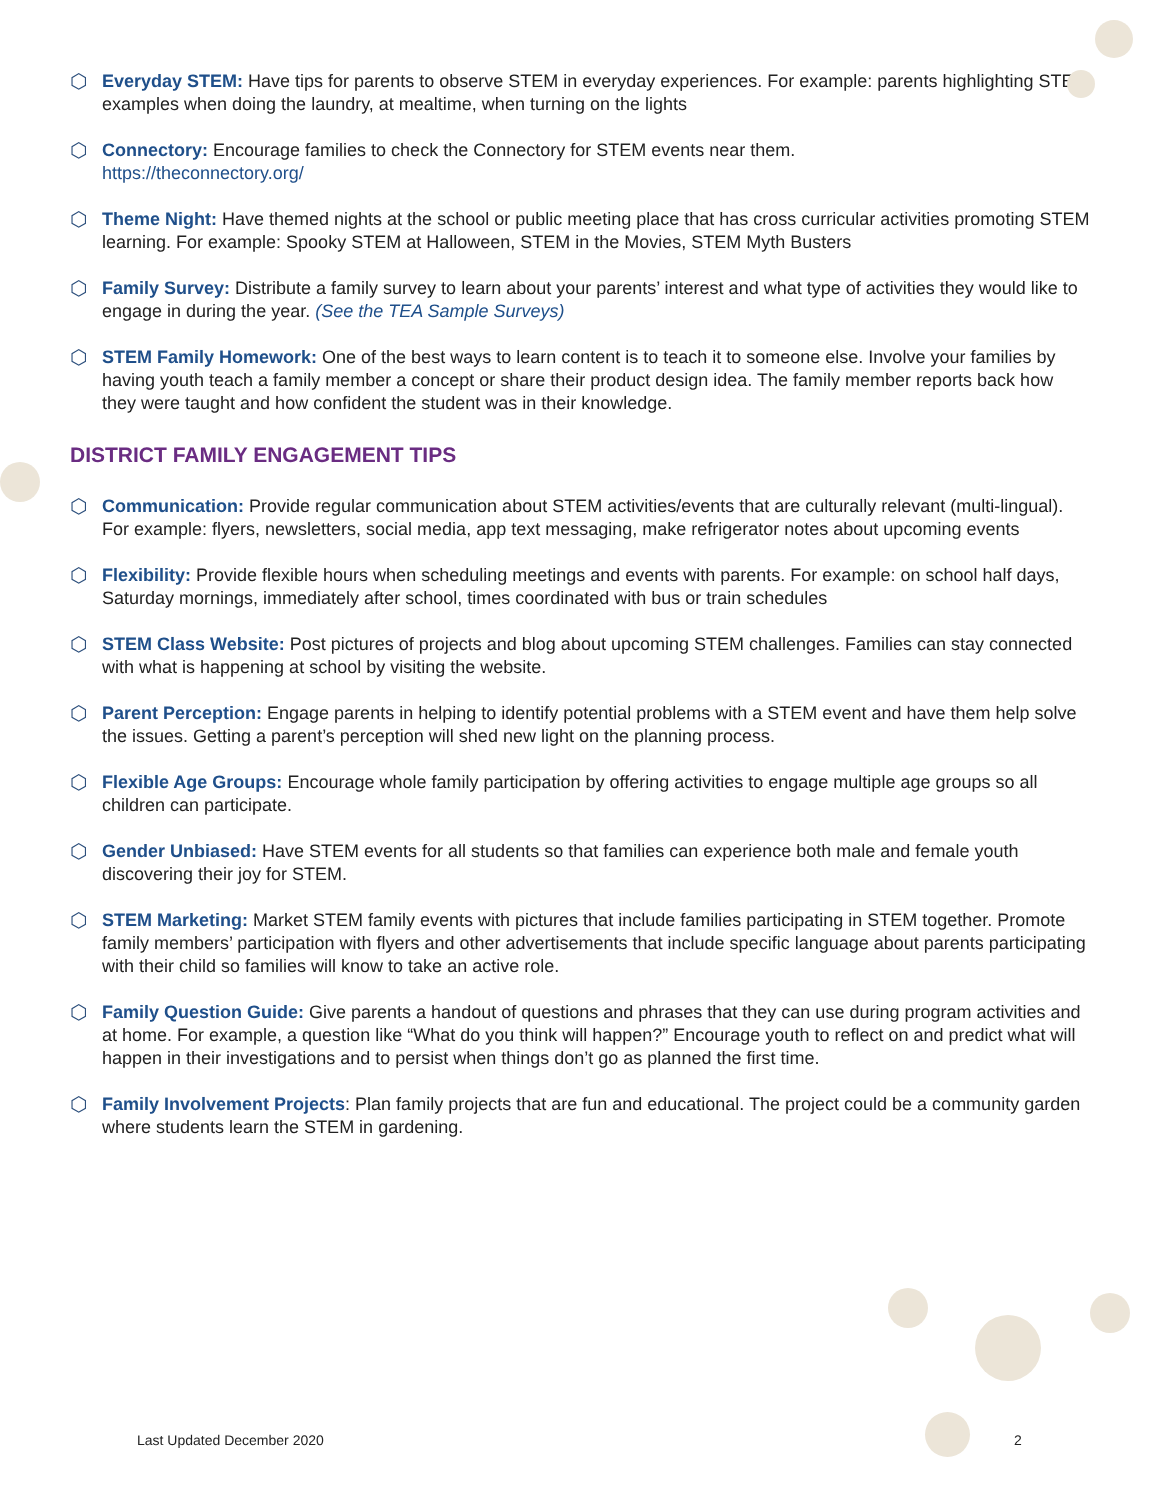⬡ Everyday STEM: Have tips for parents to observe STEM in everyday experiences. For example: parents highlighting STEM examples when doing the laundry, at mealtime, when turning on the lights
⬡ Connectory: Encourage families to check the Connectory for STEM events near them.
https://theconnectory.org/
⬡ Theme Night: Have themed nights at the school or public meeting place that has cross curricular activities promoting STEM learning. For example: Spooky STEM at Halloween, STEM in the Movies, STEM Myth Busters
⬡ Family Survey: Distribute a family survey to learn about your parents’ interest and what type of activities they would like to engage in during the year. (See the TEA Sample Surveys)
⬡ STEM Family Homework: One of the best ways to learn content is to teach it to someone else. Involve your families by having youth teach a family member a concept or share their product design idea. The family member reports back how they were taught and how confident the student was in their knowledge.
DISTRICT FAMILY ENGAGEMENT TIPS
⬡ Communication: Provide regular communication about STEM activities/events that are culturally relevant (multi-lingual). For example: flyers, newsletters, social media, app text messaging, make refrigerator notes about upcoming events
⬡ Flexibility: Provide flexible hours when scheduling meetings and events with parents. For example: on school half days, Saturday mornings, immediately after school, times coordinated with bus or train schedules
⬡ STEM Class Website: Post pictures of projects and blog about upcoming STEM challenges. Families can stay connected with what is happening at school by visiting the website.
⬡ Parent Perception: Engage parents in helping to identify potential problems with a STEM event and have them help solve the issues. Getting a parent’s perception will shed new light on the planning process.
⬡ Flexible Age Groups: Encourage whole family participation by offering activities to engage multiple age groups so all children can participate.
⬡ Gender Unbiased: Have STEM events for all students so that families can experience both male and female youth discovering their joy for STEM.
⬡ STEM Marketing: Market STEM family events with pictures that include families participating in STEM together. Promote family members’ participation with flyers and other advertisements that include specific language about parents participating with their child so families will know to take an active role.
⬡ Family Question Guide: Give parents a handout of questions and phrases that they can use during program activities and at home. For example, a question like “What do you think will happen?” Encourage youth to reflect on and predict what will happen in their investigations and to persist when things don’t go as planned the first time.
⬡ Family Involvement Projects: Plan family projects that are fun and educational. The project could be a community garden where students learn the STEM in gardening.
Last Updated December 2020 2